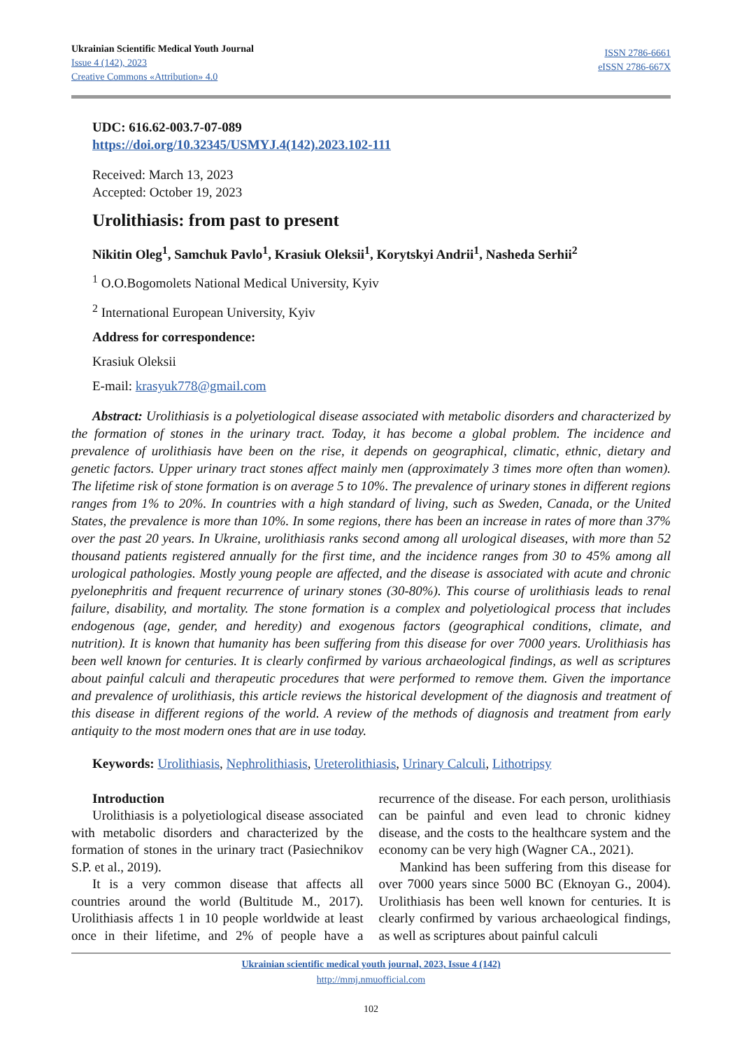Ukrainian Scientific Medical Youth Journal
Issue 4 (142), 2023
Creative Commons «Attribution» 4.0
ISSN 2786-6661
eISSN 2786-667X
UDC: 616.62-003.7-07-089
https://doi.org/10.32345/USMYJ.4(142).2023.102-111
Received: March 13, 2023
Accepted: October 19, 2023
Urolithiasis: from past to present
Nikitin Oleg<sup>1</sup>, Samchuk Pavlo<sup>1</sup>, Krasiuk Oleksii<sup>1</sup>, Korytskyi Andrii<sup>1</sup>, Nasheda Serhii<sup>2</sup>
<sup>1</sup> O.O.Bogomolets National Medical University, Kyiv
<sup>2</sup> International European University, Kyiv
Address for correspondence:
Krasiuk Oleksii
E-mail: krasyuk778@gmail.com
Abstract: Urolithiasis is a polyetiological disease associated with metabolic disorders and characterized by the formation of stones in the urinary tract. Today, it has become a global problem. The incidence and prevalence of urolithiasis have been on the rise, it depends on geographical, climatic, ethnic, dietary and genetic factors. Upper urinary tract stones affect mainly men (approximately 3 times more often than women). The lifetime risk of stone formation is on average 5 to 10%. The prevalence of urinary stones in different regions ranges from 1% to 20%. In countries with a high standard of living, such as Sweden, Canada, or the United States, the prevalence is more than 10%. In some regions, there has been an increase in rates of more than 37% over the past 20 years. In Ukraine, urolithiasis ranks second among all urological diseases, with more than 52 thousand patients registered annually for the first time, and the incidence ranges from 30 to 45% among all urological pathologies. Mostly young people are affected, and the disease is associated with acute and chronic pyelonephritis and frequent recurrence of urinary stones (30-80%). This course of urolithiasis leads to renal failure, disability, and mortality. The stone formation is a complex and polyetiological process that includes endogenous (age, gender, and heredity) and exogenous factors (geographical conditions, climate, and nutrition). It is known that humanity has been suffering from this disease for over 7000 years. Urolithiasis has been well known for centuries. It is clearly confirmed by various archaeological findings, as well as scriptures about painful calculi and therapeutic procedures that were performed to remove them. Given the importance and prevalence of urolithiasis, this article reviews the historical development of the diagnosis and treatment of this disease in different regions of the world. A review of the methods of diagnosis and treatment from early antiquity to the most modern ones that are in use today.
Keywords: Urolithiasis, Nephrolithiasis, Ureterolithiasis, Urinary Calculi, Lithotripsy
Introduction
Urolithiasis is a polyetiological disease associated with metabolic disorders and characterized by the formation of stones in the urinary tract (Pasiechnikov S.P. et al., 2019).
It is a very common disease that affects all countries around the world (Bultitude M., 2017). Urolithiasis affects 1 in 10 people worldwide at least once in their lifetime, and 2% of people have a recurrence of the disease. For each person, urolithiasis can be painful and even lead to chronic kidney disease, and the costs to the healthcare system and the economy can be very high (Wagner CA., 2021).
Mankind has been suffering from this disease for over 7000 years since 5000 BC (Eknoyan G., 2004). Urolithiasis has been well known for centuries. It is clearly confirmed by various archaeological findings, as well as scriptures about painful calculi
Ukrainian scientific medical youth journal, 2023, Issue 4 (142)
http://mmj.nmuofficial.com
102